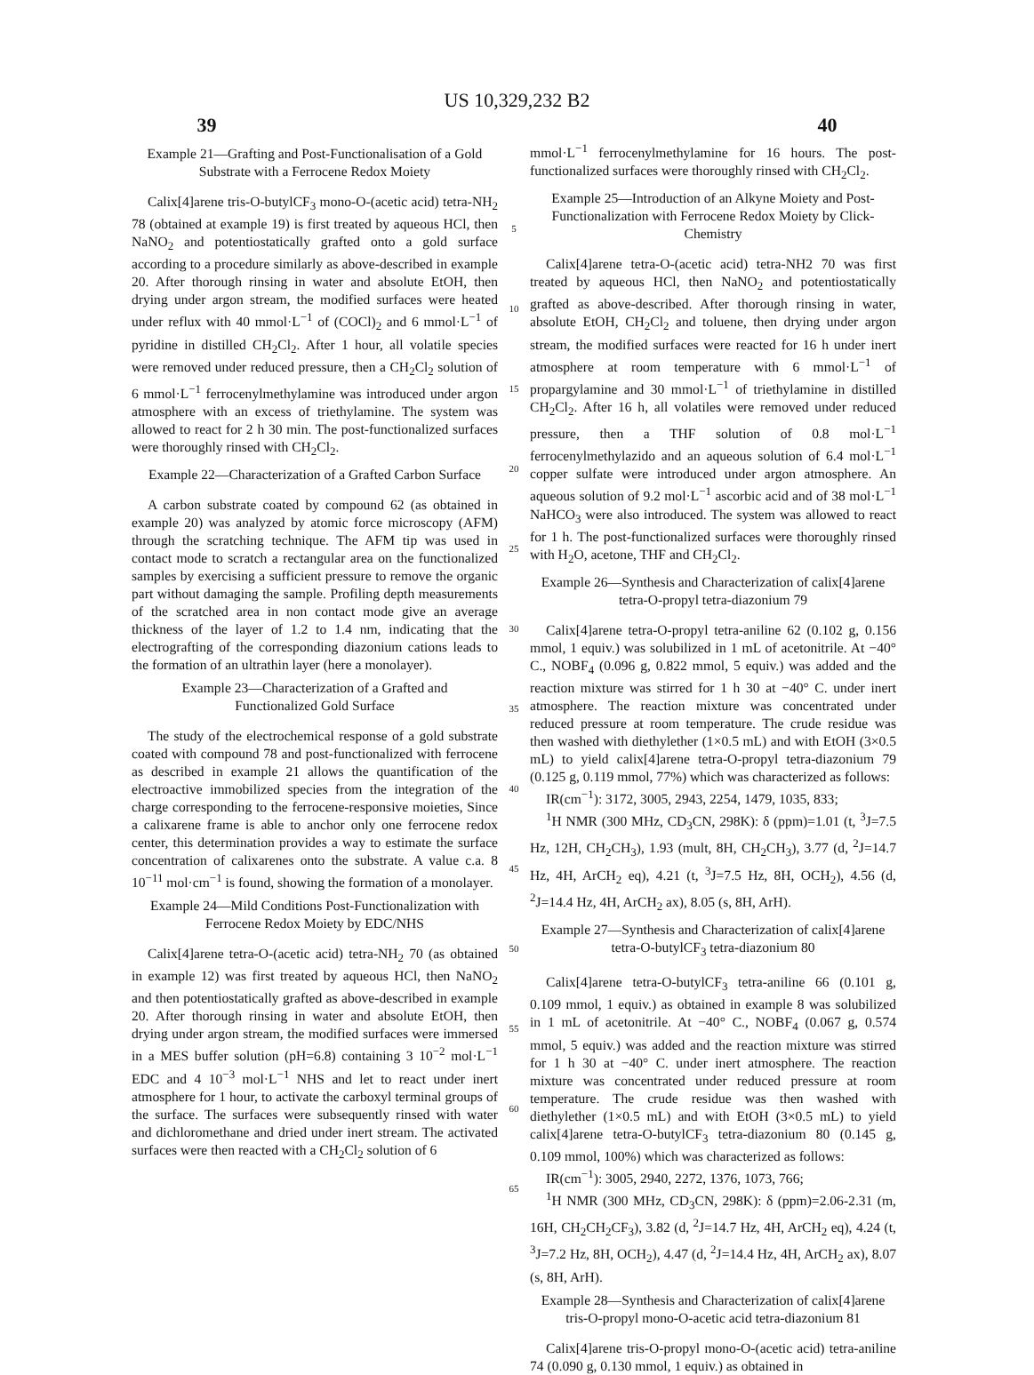US 10,329,232 B2
39 40
Example 21—Grafting and Post-Functionalisation of a Gold Substrate with a Ferrocene Redox Moiety
Calix[4]arene tris-O-butylCF<sub>3</sub> mono-O-(acetic acid) tetra-NH<sub>2</sub> 78 (obtained at example 19) is first treated by aqueous HCl, then NaNO<sub>2</sub> and potentiostatically grafted onto a gold surface according to a procedure similarly as above-described in example 20. After thorough rinsing in water and absolute EtOH, then drying under argon stream, the modified surfaces were heated under reflux with 40 mmol·L<sup>−1</sup> of (COCl)<sub>2</sub> and 6 mmol·L<sup>−1</sup> of pyridine in distilled CH<sub>2</sub>Cl<sub>2</sub>. After 1 hour, all volatile species were removed under reduced pressure, then a CH<sub>2</sub>Cl<sub>2</sub> solution of 6 mmol·L<sup>−1</sup> ferrocenylmethylamine was introduced under argon atmosphere with an excess of triethylamine. The system was allowed to react for 2 h 30 min. The post-functionalized surfaces were thoroughly rinsed with CH<sub>2</sub>Cl<sub>2</sub>.
Example 22—Characterization of a Grafted Carbon Surface
A carbon substrate coated by compound 62 (as obtained in example 20) was analyzed by atomic force microscopy (AFM) through the scratching technique. The AFM tip was used in contact mode to scratch a rectangular area on the functionalized samples by exercising a sufficient pressure to remove the organic part without damaging the sample. Profiling depth measurements of the scratched area in non contact mode give an average thickness of the layer of 1.2 to 1.4 nm, indicating that the electrografting of the corresponding diazonium cations leads to the formation of an ultrathin layer (here a monolayer).
Example 23—Characterization of a Grafted and Functionalized Gold Surface
The study of the electrochemical response of a gold substrate coated with compound 78 and post-functionalized with ferrocene as described in example 21 allows the quantification of the electroactive immobilized species from the integration of the charge corresponding to the ferrocene-responsive moieties, Since a calixarene frame is able to anchor only one ferrocene redox center, this determination provides a way to estimate the surface concentration of calixarenes onto the substrate. A value c.a. 8 10<sup>−11</sup> mol·cm<sup>−1</sup> is found, showing the formation of a monolayer.
Example 24—Mild Conditions Post-Functionalization with Ferrocene Redox Moiety by EDC/NHS
Calix[4]arene tetra-O-(acetic acid) tetra-NH<sub>2</sub> 70 (as obtained in example 12) was first treated by aqueous HCl, then NaNO<sub>2</sub> and then potentiostatically grafted as above-described in example 20. After thorough rinsing in water and absolute EtOH, then drying under argon stream, the modified surfaces were immersed in a MES buffer solution (pH=6.8) containing 3 10<sup>−2</sup> mol·L<sup>−1</sup> EDC and 4 10<sup>−3</sup> mol·L<sup>−1</sup> NHS and let to react under inert atmosphere for 1 hour, to activate the carboxyl terminal groups of the surface. The surfaces were subsequently rinsed with water and dichloromethane and dried under inert stream. The activated surfaces were then reacted with a CH<sub>2</sub>Cl<sub>2</sub> solution of 6
5
10
15
20
25
30
35
40
45
50
55
60
65
mmol·L<sup>−1</sup> ferrocenylmethylamine for 16 hours. The post-functionalized surfaces were thoroughly rinsed with CH<sub>2</sub>Cl<sub>2</sub>.
Example 25—Introduction of an Alkyne Moiety and Post-Functionalization with Ferrocene Redox Moiety by Click-Chemistry
Calix[4]arene tetra-O-(acetic acid) tetra-NH2 70 was first treated by aqueous HCl, then NaNO<sub>2</sub> and potentiostatically grafted as above-described. After thorough rinsing in water, absolute EtOH, CH<sub>2</sub>Cl<sub>2</sub> and toluene, then drying under argon stream, the modified surfaces were reacted for 16 h under inert atmosphere at room temperature with 6 mmol·L<sup>−1</sup> of propargylamine and 30 mmol·L<sup>−1</sup> of triethylamine in distilled CH<sub>2</sub>Cl<sub>2</sub>. After 16 h, all volatiles were removed under reduced pressure, then a THF solution of 0.8 mol·L<sup>−1</sup> ferrocenylmethylazido and an aqueous solution of 6.4 mol·L<sup>−1</sup> copper sulfate were introduced under argon atmosphere. An aqueous solution of 9.2 mol·L<sup>−1</sup> ascorbic acid and of 38 mol·L<sup>−1</sup> NaHCO<sub>3</sub> were also introduced. The system was allowed to react for 1 h. The post-functionalized surfaces were thoroughly rinsed with H<sub>2</sub>O, acetone, THF and CH<sub>2</sub>Cl<sub>2</sub>.
Example 26—Synthesis and Characterization of calix[4]arene tetra-O-propyl tetra-diazonium 79
Calix[4]arene tetra-O-propyl tetra-aniline 62 (0.102 g, 0.156 mmol, 1 equiv.) was solubilized in 1 mL of acetonitrile. At −40° C., NOBF<sub>4</sub> (0.096 g, 0.822 mmol, 5 equiv.) was added and the reaction mixture was stirred for 1 h 30 at −40° C. under inert atmosphere. The reaction mixture was concentrated under reduced pressure at room temperature. The crude residue was then washed with diethylether (1×0.5 mL) and with EtOH (3×0.5 mL) to yield calix[4]arene tetra-O-propyl tetra-diazonium 79 (0.125 g, 0.119 mmol, 77%) which was characterized as follows:
IR(cm<sup>−1</sup>): 3172, 3005, 2943, 2254, 1479, 1035, 833;
<sup>1</sup>H NMR (300 MHz, CD<sub>3</sub>CN, 298K): δ (ppm)=1.01 (t, <sup>3</sup>J=7.5 Hz, 12H, CH<sub>2</sub>CH<sub>3</sub>), 1.93 (mult, 8H, CH<sub>2</sub>CH<sub>3</sub>), 3.77 (d, <sup>2</sup>J=14.7 Hz, 4H, ArCH<sub>2</sub> eq), 4.21 (t, <sup>3</sup>J=7.5 Hz, 8H, OCH<sub>2</sub>), 4.56 (d, <sup>2</sup>J=14.4 Hz, 4H, ArCH<sub>2</sub> ax), 8.05 (s, 8H, ArH).
Example 27—Synthesis and Characterization of calix[4]arene tetra-O-butylCF<sub>3</sub> tetra-diazonium 80
Calix[4]arene tetra-O-butylCF<sub>3</sub> tetra-aniline 66 (0.101 g, 0.109 mmol, 1 equiv.) as obtained in example 8 was solubilized in 1 mL of acetonitrile. At −40° C., NOBF<sub>4</sub> (0.067 g, 0.574 mmol, 5 equiv.) was added and the reaction mixture was stirred for 1 h 30 at −40° C. under inert atmosphere. The reaction mixture was concentrated under reduced pressure at room temperature. The crude residue was then washed with diethylether (1×0.5 mL) and with EtOH (3×0.5 mL) to yield calix[4]arene tetra-O-butylCF<sub>3</sub> tetra-diazonium 80 (0.145 g, 0.109 mmol, 100%) which was characterized as follows:
IR(cm<sup>−1</sup>): 3005, 2940, 2272, 1376, 1073, 766;
<sup>1</sup>H NMR (300 MHz, CD<sub>3</sub>CN, 298K): δ (ppm)=2.06-2.31 (m, 16H, CH<sub>2</sub>CH<sub>2</sub>CF<sub>3</sub>), 3.82 (d, <sup>2</sup>J=14.7 Hz, 4H, ArCH<sub>2</sub> eq), 4.24 (t, <sup>3</sup>J=7.2 Hz, 8H, OCH<sub>2</sub>), 4.47 (d, <sup>2</sup>J=14.4 Hz, 4H, ArCH<sub>2</sub> ax), 8.07 (s, 8H, ArH).
Example 28—Synthesis and Characterization of calix[4]arene tris-O-propyl mono-O-acetic acid tetra-diazonium 81
Calix[4]arene tris-O-propyl mono-O-(acetic acid) tetra-aniline 74 (0.090 g, 0.130 mmol, 1 equiv.) as obtained in